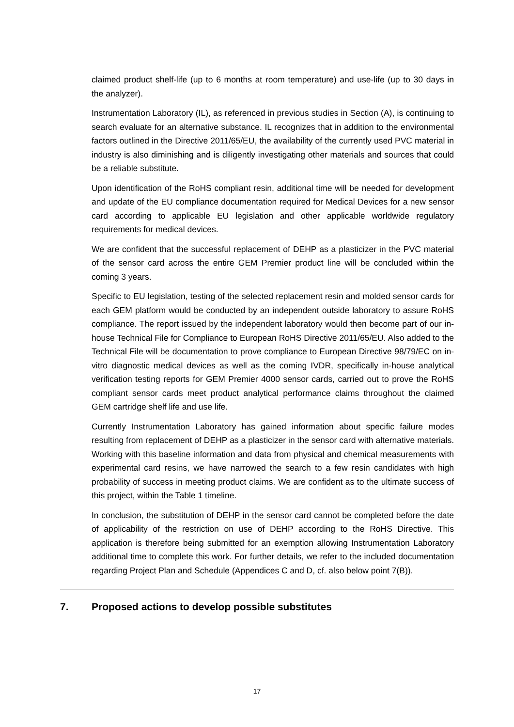claimed product shelf-life (up to 6 months at room temperature) and use-life (up to 30 days in the analyzer).
Instrumentation Laboratory (IL), as referenced in previous studies in Section (A), is continuing to search evaluate for an alternative substance. IL recognizes that in addition to the environmental factors outlined in the Directive 2011/65/EU, the availability of the currently used PVC material in industry is also diminishing and is diligently investigating other materials and sources that could be a reliable substitute.
Upon identification of the RoHS compliant resin, additional time will be needed for development and update of the EU compliance documentation required for Medical Devices for a new sensor card according to applicable EU legislation and other applicable worldwide regulatory requirements for medical devices.
We are confident that the successful replacement of DEHP as a plasticizer in the PVC material of the sensor card across the entire GEM Premier product line will be concluded within the coming 3 years.
Specific to EU legislation, testing of the selected replacement resin and molded sensor cards for each GEM platform would be conducted by an independent outside laboratory to assure RoHS compliance. The report issued by the independent laboratory would then become part of our in-house Technical File for Compliance to European RoHS Directive 2011/65/EU. Also added to the Technical File will be documentation to prove compliance to European Directive 98/79/EC on in-vitro diagnostic medical devices as well as the coming IVDR, specifically in-house analytical verification testing reports for GEM Premier 4000 sensor cards, carried out to prove the RoHS compliant sensor cards meet product analytical performance claims throughout the claimed GEM cartridge shelf life and use life.
Currently Instrumentation Laboratory has gained information about specific failure modes resulting from replacement of DEHP as a plasticizer in the sensor card with alternative materials. Working with this baseline information and data from physical and chemical measurements with experimental card resins, we have narrowed the search to a few resin candidates with high probability of success in meeting product claims. We are confident as to the ultimate success of this project, within the Table 1 timeline.
In conclusion, the substitution of DEHP in the sensor card cannot be completed before the date of applicability of the restriction on use of DEHP according to the RoHS Directive. This application is therefore being submitted for an exemption allowing Instrumentation Laboratory additional time to complete this work. For further details, we refer to the included documentation regarding Project Plan and Schedule (Appendices C and D, cf. also below point 7(B)).
7. Proposed actions to develop possible substitutes
17